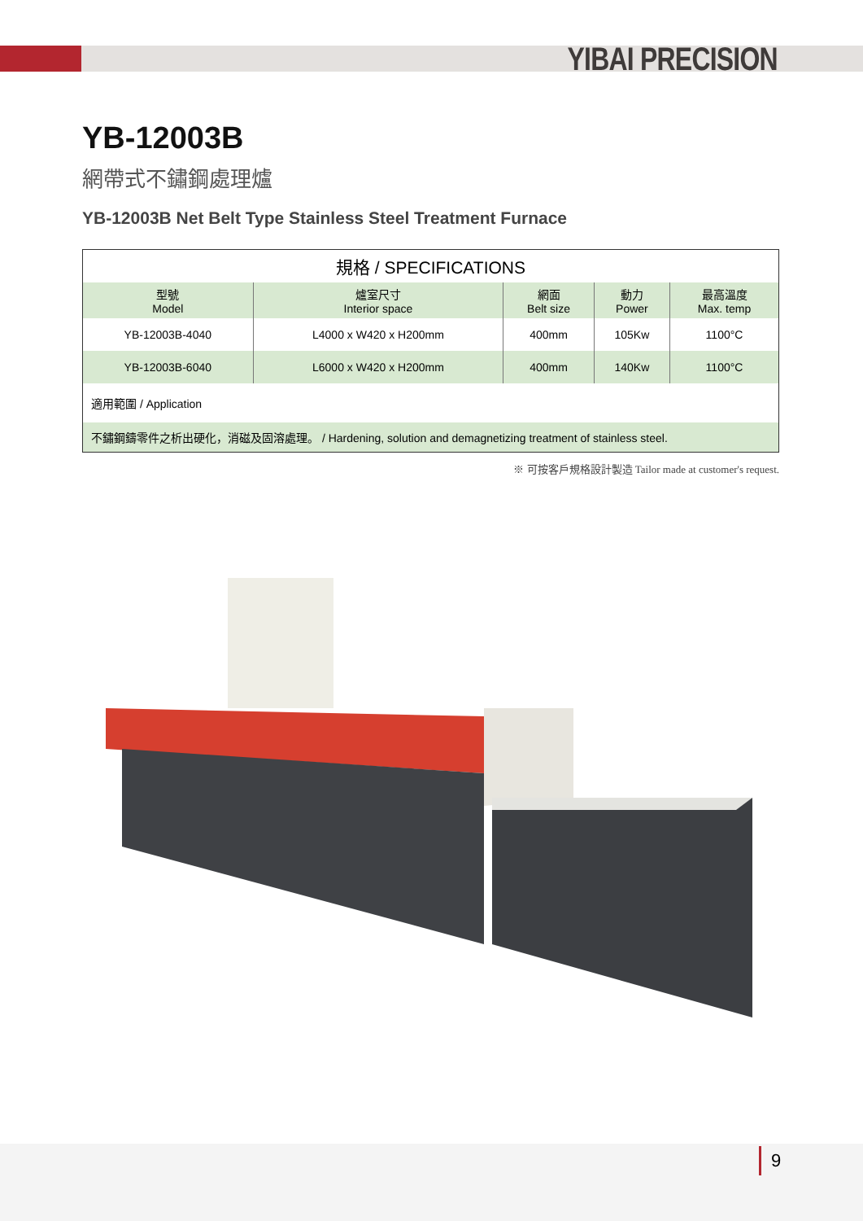YIBAI PRECISION
YB-12003B
網帶式不鏽鋼處理爐
YB-12003B Net Belt Type Stainless Steel Treatment Furnace
| 規格 / SPECIFICATIONS | | | | |
| --- | --- | --- | --- | --- |
| 型號 Model | 爐室尺寸 Interior space | 網面 Belt size | 動力 Power | 最高溫度 Max. temp |
| YB-12003B-4040 | L4000 x W420 x H200mm | 400mm | 105Kw | 1100°C |
| YB-12003B-6040 | L6000 x W420 x H200mm | 400mm | 140Kw | 1100°C |
| 適用範圍 / Application | | | | |
| 不鏽鋼鑄零件之析出硬化，消磁及固溶處理。 / Hardening, solution and demagnetizing treatment of stainless steel. | | | | |
※ 可按客戶規格設計製造 Tailor made at customer's request.
9